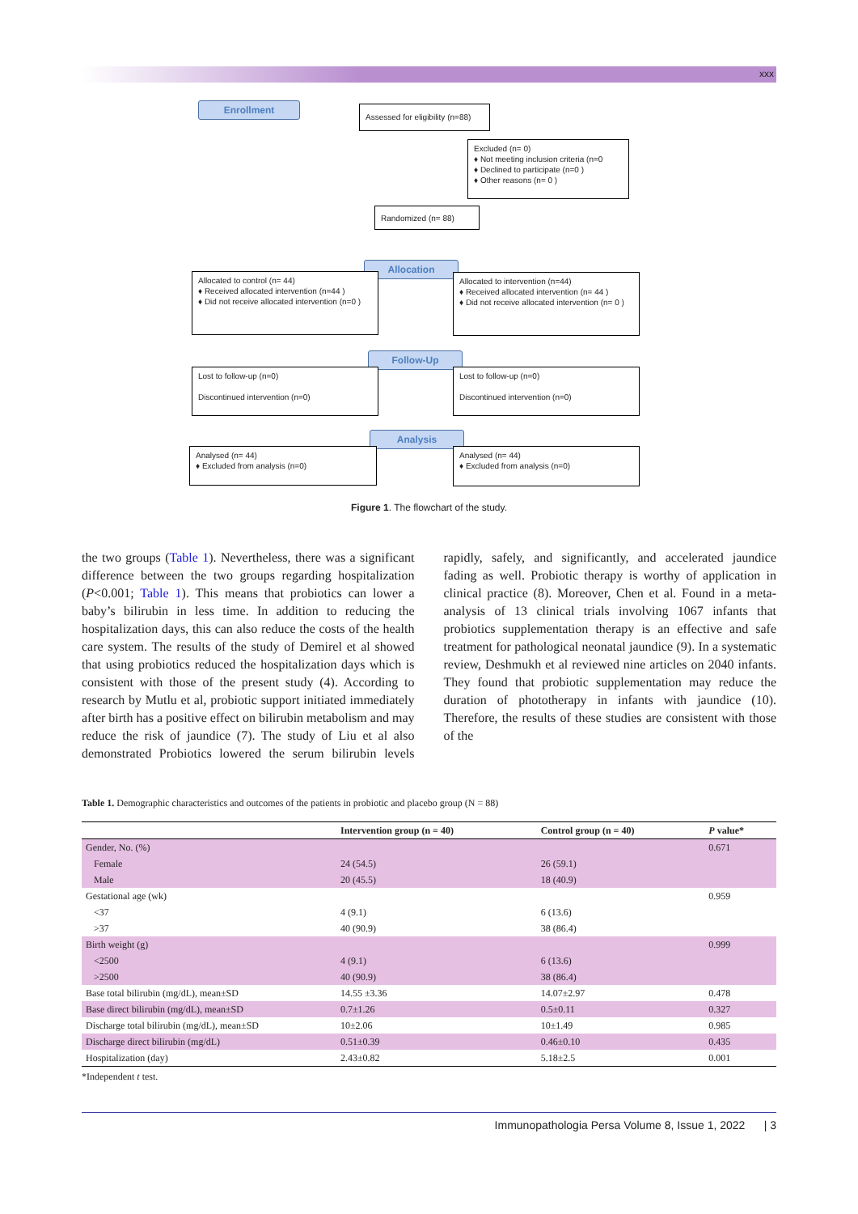xxx
Enrollment
Assessed for eligibility (n=88)
Excluded (n= 0)
♦ Not meeting inclusion criteria (n=0
♦ Declined to participate (n=0 )
♦ Other reasons (n= 0 )
Randomized (n= 88)
Allocation
Allocated to control (n= 44)
♦ Received allocated intervention (n=44 )
♦ Did not receive allocated intervention (n=0 )
Allocated to intervention (n=44)
♦ Received allocated intervention (n= 44 )
♦ Did not receive allocated intervention (n= 0 )
Follow-Up
Lost to follow-up (n=0)
Discontinued intervention (n=0)
Lost to follow-up (n=0)
Discontinued intervention (n=0)
Analysis
Analysed (n= 44)
♦ Excluded from analysis (n=0)
Analysed (n= 44)
♦ Excluded from analysis (n=0)
Figure 1. The flowchart of the study.
the two groups (Table 1). Nevertheless, there was a significant difference between the two groups regarding hospitalization (P<0.001; Table 1). This means that probiotics can lower a baby’s bilirubin in less time. In addition to reducing the hospitalization days, this can also reduce the costs of the health care system. The results of the study of Demirel et al showed that using probiotics reduced the hospitalization days which is consistent with those of the present study (4). According to research by Mutlu et al, probiotic support initiated immediately after birth has a positive effect on bilirubin metabolism and may reduce the risk of jaundice (7). The study of Liu et al also demonstrated Probiotics lowered the serum bilirubin levels rapidly, safely, and significantly, and accelerated jaundice fading as well. Probiotic therapy is worthy of application in clinical practice (8). Moreover, Chen et al. Found in a meta-analysis of 13 clinical trials involving 1067 infants that probiotics supplementation therapy is an effective and safe treatment for pathological neonatal jaundice (9). In a systematic review, Deshmukh et al reviewed nine articles on 2040 infants. They found that probiotic supplementation may reduce the duration of phototherapy in infants with jaundice (10). Therefore, the results of these studies are consistent with those of the
Table 1. Demographic characteristics and outcomes of the patients in probiotic and placebo group (N = 88)
| | Intervention group (n = 40) | Control group (n = 40) | P value* |
| --- | --- | --- | --- |
| Gender, No. (%) | | | 0.671 |
| Female | 24 (54.5) | 26 (59.1) | |
| Male | 20 (45.5) | 18 (40.9) | |
| Gestational age (wk) | | | 0.959 |
| <37 | 4 (9.1) | 6 (13.6) | |
| >37 | 40 (90.9) | 38 (86.4) | |
| Birth weight (g) | | | 0.999 |
| <2500 | 4 (9.1) | 6 (13.6) | |
| >2500 | 40 (90.9) | 38 (86.4) | |
| Base total bilirubin (mg/dL), mean±SD | 14.55 ±3.36 | 14.07±2.97 | 0.478 |
| Base direct bilirubin (mg/dL), mean±SD | 0.7±1.26 | 0.5±0.11 | 0.327 |
| Discharge total bilirubin (mg/dL), mean±SD | 10±2.06 | 10±1.49 | 0.985 |
| Discharge direct bilirubin (mg/dL) | 0.51±0.39 | 0.46±0.10 | 0.435 |
| Hospitalization (day) | 2.43±0.82 | 5.18±2.5 | 0.001 |
*Independent t test.
Immunopathologia Persa Volume 8, Issue 1, 2022 | 3